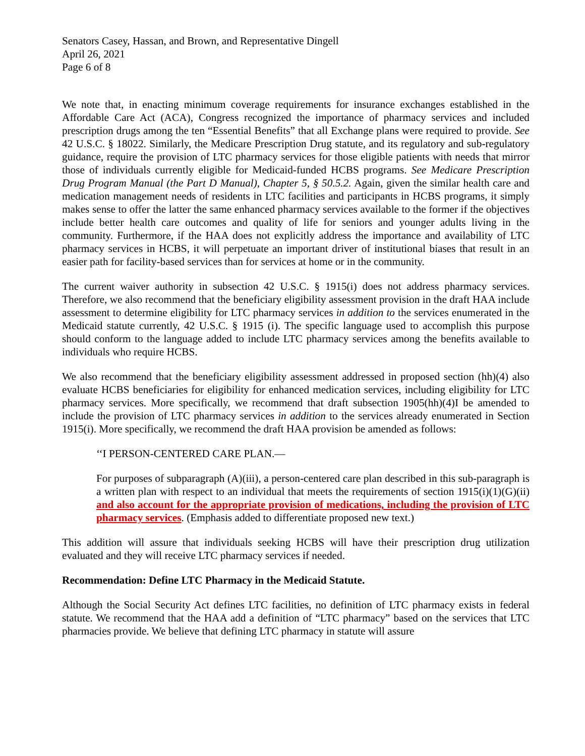Senators Casey, Hassan, and Brown, and Representative Dingell
April 26, 2021
Page 6 of 8
We note that, in enacting minimum coverage requirements for insurance exchanges established in the Affordable Care Act (ACA), Congress recognized the importance of pharmacy services and included prescription drugs among the ten “Essential Benefits” that all Exchange plans were required to provide. See 42 U.S.C. § 18022. Similarly, the Medicare Prescription Drug statute, and its regulatory and sub-regulatory guidance, require the provision of LTC pharmacy services for those eligible patients with needs that mirror those of individuals currently eligible for Medicaid-funded HCBS programs. See Medicare Prescription Drug Program Manual (the Part D Manual), Chapter 5, § 50.5.2. Again, given the similar health care and medication management needs of residents in LTC facilities and participants in HCBS programs, it simply makes sense to offer the latter the same enhanced pharmacy services available to the former if the objectives include better health care outcomes and quality of life for seniors and younger adults living in the community. Furthermore, if the HAA does not explicitly address the importance and availability of LTC pharmacy services in HCBS, it will perpetuate an important driver of institutional biases that result in an easier path for facility-based services than for services at home or in the community.
The current waiver authority in subsection 42 U.S.C. § 1915(i) does not address pharmacy services. Therefore, we also recommend that the beneficiary eligibility assessment provision in the draft HAA include assessment to determine eligibility for LTC pharmacy services in addition to the services enumerated in the Medicaid statute currently, 42 U.S.C. § 1915 (i). The specific language used to accomplish this purpose should conform to the language added to include LTC pharmacy services among the benefits available to individuals who require HCBS.
We also recommend that the beneficiary eligibility assessment addressed in proposed section (hh)(4) also evaluate HCBS beneficiaries for eligibility for enhanced medication services, including eligibility for LTC pharmacy services. More specifically, we recommend that draft subsection 1905(hh)(4)I be amended to include the provision of LTC pharmacy services in addition to the services already enumerated in Section 1915(i). More specifically, we recommend the draft HAA provision be amended as follows:
‘‘I PERSON-CENTERED CARE PLAN.—
For purposes of subparagraph (A)(iii), a person-centered care plan described in this sub-paragraph is a written plan with respect to an individual that meets the requirements of section 1915(i)(1)(G)(ii) and also account for the appropriate provision of medications, including the provision of LTC pharmacy services. (Emphasis added to differentiate proposed new text.)
This addition will assure that individuals seeking HCBS will have their prescription drug utilization evaluated and they will receive LTC pharmacy services if needed.
Recommendation: Define LTC Pharmacy in the Medicaid Statute.
Although the Social Security Act defines LTC facilities, no definition of LTC pharmacy exists in federal statute. We recommend that the HAA add a definition of “LTC pharmacy” based on the services that LTC pharmacies provide. We believe that defining LTC pharmacy in statute will assure